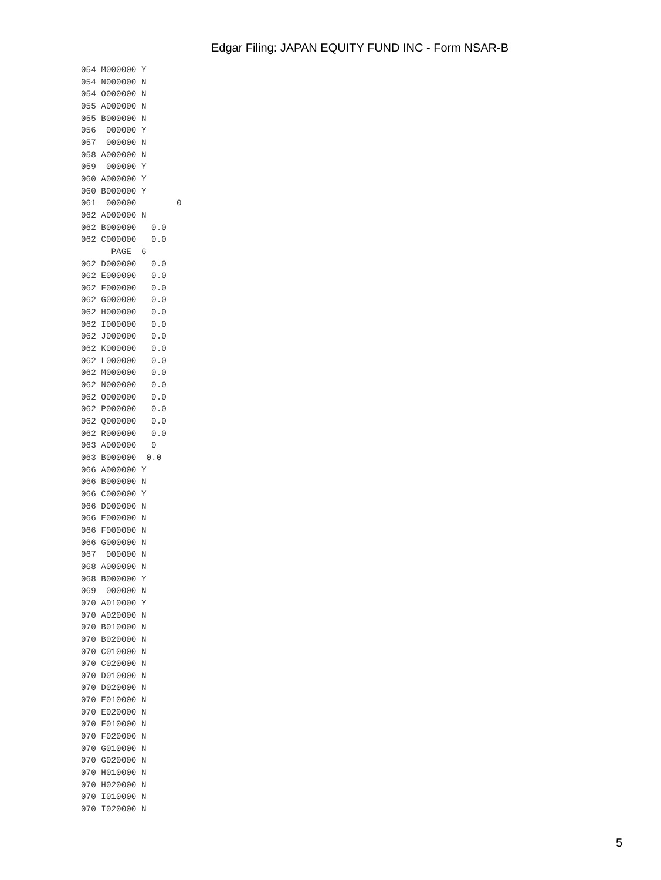Edgar Filing: JAPAN EQUITY FUND INC - Form NSAR-B
054 M000000 Y
054 N000000 N
054 O000000 N
055 A000000 N
055 B000000 N
056  000000 Y
057  000000 N
058 A000000 N
059  000000 Y
060 A000000 Y
060 B000000 Y
061  000000        0
062 A000000 N
062 B000000   0.0
062 C000000   0.0
      PAGE  6
062 D000000   0.0
062 E000000   0.0
062 F000000   0.0
062 G000000   0.0
062 H000000   0.0
062 I000000   0.0
062 J000000   0.0
062 K000000   0.0
062 L000000   0.0
062 M000000   0.0
062 N000000   0.0
062 O000000   0.0
062 P000000   0.0
062 Q000000   0.0
062 R000000   0.0
063 A000000   0
063 B000000  0.0
066 A000000 Y
066 B000000 N
066 C000000 Y
066 D000000 N
066 E000000 N
066 F000000 N
066 G000000 N
067  000000 N
068 A000000 N
068 B000000 Y
069  000000 N
070 A010000 Y
070 A020000 N
070 B010000 N
070 B020000 N
070 C010000 N
070 C020000 N
070 D010000 N
070 D020000 N
070 E010000 N
070 E020000 N
070 F010000 N
070 F020000 N
070 G010000 N
070 G020000 N
070 H010000 N
070 H020000 N
070 I010000 N
070 I020000 N
5